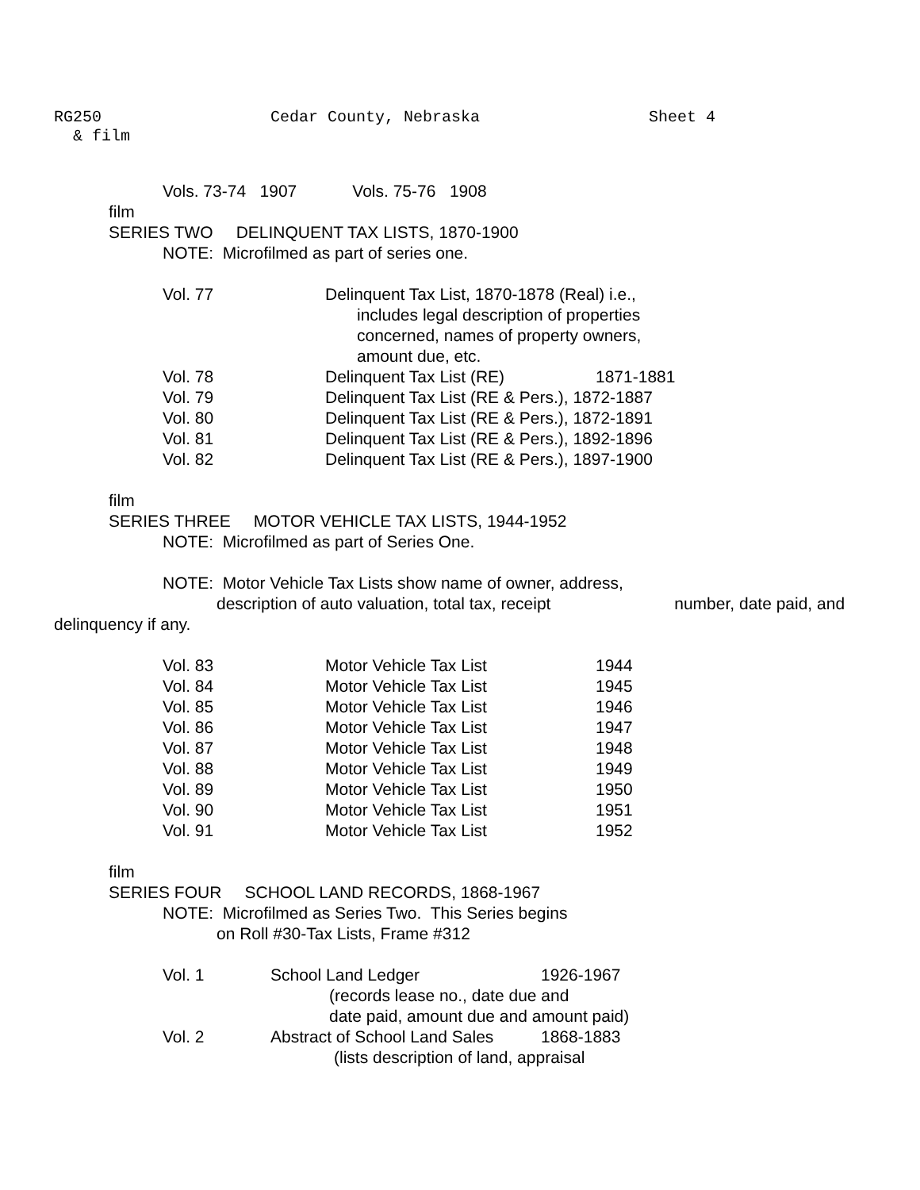RG250 Cedar County, Nebraska Sheet 4
& film
Vols. 73-74 1907 Vols. 75-76 1908
film
SERIES TWO DELINQUENT TAX LISTS, 1870-1900
NOTE: Microfilmed as part of series one.
| Vol. 77 | Delinquent Tax List, 1870-1878 (Real) i.e., includes legal description of properties concerned, names of property owners, amount due, etc. | |
| Vol. 78 | Delinquent Tax List (RE) | 1871-1881 |
| Vol. 79 | Delinquent Tax List (RE & Pers.), 1872-1887 | |
| Vol. 80 | Delinquent Tax List (RE & Pers.), 1872-1891 | |
| Vol. 81 | Delinquent Tax List (RE & Pers.), 1892-1896 | |
| Vol. 82 | Delinquent Tax List (RE & Pers.), 1897-1900 | |
film
SERIES THREE MOTOR VEHICLE TAX LISTS, 1944-1952
NOTE: Microfilmed as part of Series One.
NOTE: Motor Vehicle Tax Lists show name of owner, address,
description of auto valuation, total tax, receipt number, date paid, and
delinquency if any.
| Vol. 83 | Motor Vehicle Tax List | 1944 |
| Vol. 84 | Motor Vehicle Tax List | 1945 |
| Vol. 85 | Motor Vehicle Tax List | 1946 |
| Vol. 86 | Motor Vehicle Tax List | 1947 |
| Vol. 87 | Motor Vehicle Tax List | 1948 |
| Vol. 88 | Motor Vehicle Tax List | 1949 |
| Vol. 89 | Motor Vehicle Tax List | 1950 |
| Vol. 90 | Motor Vehicle Tax List | 1951 |
| Vol. 91 | Motor Vehicle Tax List | 1952 |
film
SERIES FOUR SCHOOL LAND RECORDS, 1868-1967
NOTE: Microfilmed as Series Two. This Series begins
on Roll #30-Tax Lists, Frame #312
| Vol. 1 | School Land Ledger | 1926-1967 |
| | (records lease no., date due and date paid, amount due and amount paid) | |
| Vol. 2 | Abstract of School Land Sales | 1868-1883 |
| | (lists description of land, appraisal | |